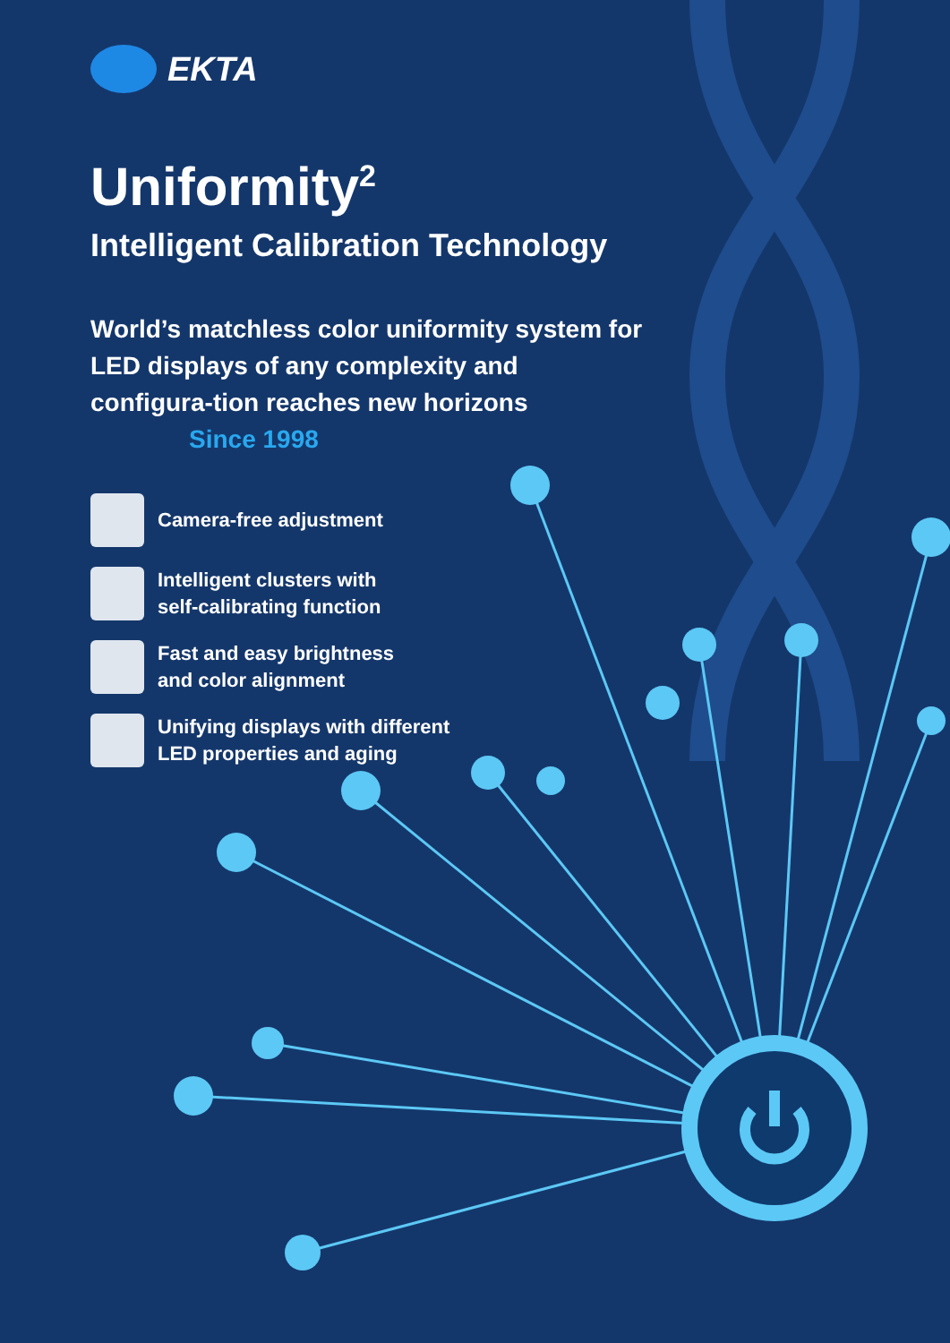EKTA
Uniformity<sup>2</sup>
Intelligent Calibration Technology
World’s matchless color uniformity system for LED displays of any complexity and configura-tion reaches new horizons Since 1998
Camera-free adjustment
Intelligent clusters with
self-calibrating function
Fast and easy brightness
and color alignment
Unifying displays with different
LED properties and aging